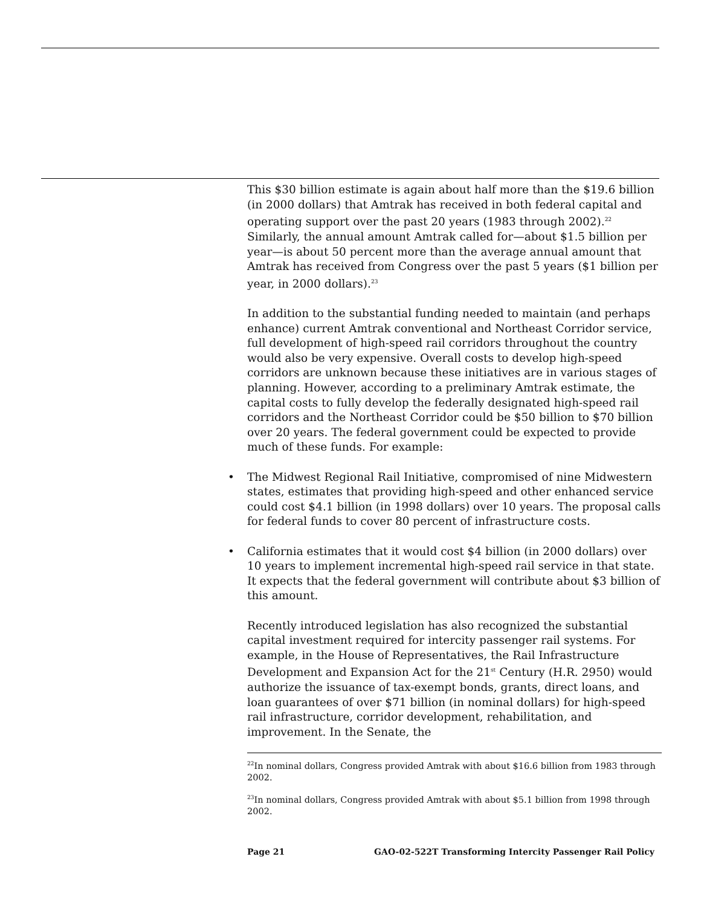This $30 billion estimate is again about half more than the $19.6 billion (in 2000 dollars) that Amtrak has received in both federal capital and operating support over the past 20 years (1983 through 2002).<sup>22</sup> Similarly, the annual amount Amtrak called for—about $1.5 billion per year—is about 50 percent more than the average annual amount that Amtrak has received from Congress over the past 5 years ($1 billion per year, in 2000 dollars).<sup>23</sup>
In addition to the substantial funding needed to maintain (and perhaps enhance) current Amtrak conventional and Northeast Corridor service, full development of high-speed rail corridors throughout the country would also be very expensive. Overall costs to develop high-speed corridors are unknown because these initiatives are in various stages of planning. However, according to a preliminary Amtrak estimate, the capital costs to fully develop the federally designated high-speed rail corridors and the Northeast Corridor could be $50 billion to $70 billion over 20 years. The federal government could be expected to provide much of these funds. For example:
• The Midwest Regional Rail Initiative, compromised of nine Midwestern states, estimates that providing high-speed and other enhanced service could cost $4.1 billion (in 1998 dollars) over 10 years. The proposal calls for federal funds to cover 80 percent of infrastructure costs.
• California estimates that it would cost $4 billion (in 2000 dollars) over 10 years to implement incremental high-speed rail service in that state. It expects that the federal government will contribute about $3 billion of this amount.
Recently introduced legislation has also recognized the substantial capital investment required for intercity passenger rail systems. For example, in the House of Representatives, the Rail Infrastructure Development and Expansion Act for the 21<sup>st</sup> Century (H.R. 2950) would authorize the issuance of tax-exempt bonds, grants, direct loans, and loan guarantees of over $71 billion (in nominal dollars) for high-speed rail infrastructure, corridor development, rehabilitation, and improvement. In the Senate, the
<sup>22</sup> In nominal dollars, Congress provided Amtrak with about $16.6 billion from 1983 through 2002.
<sup>23</sup> In nominal dollars, Congress provided Amtrak with about $5.1 billion from 1998 through 2002.
Page 21 GAO-02-522T Transforming Intercity Passenger Rail Policy